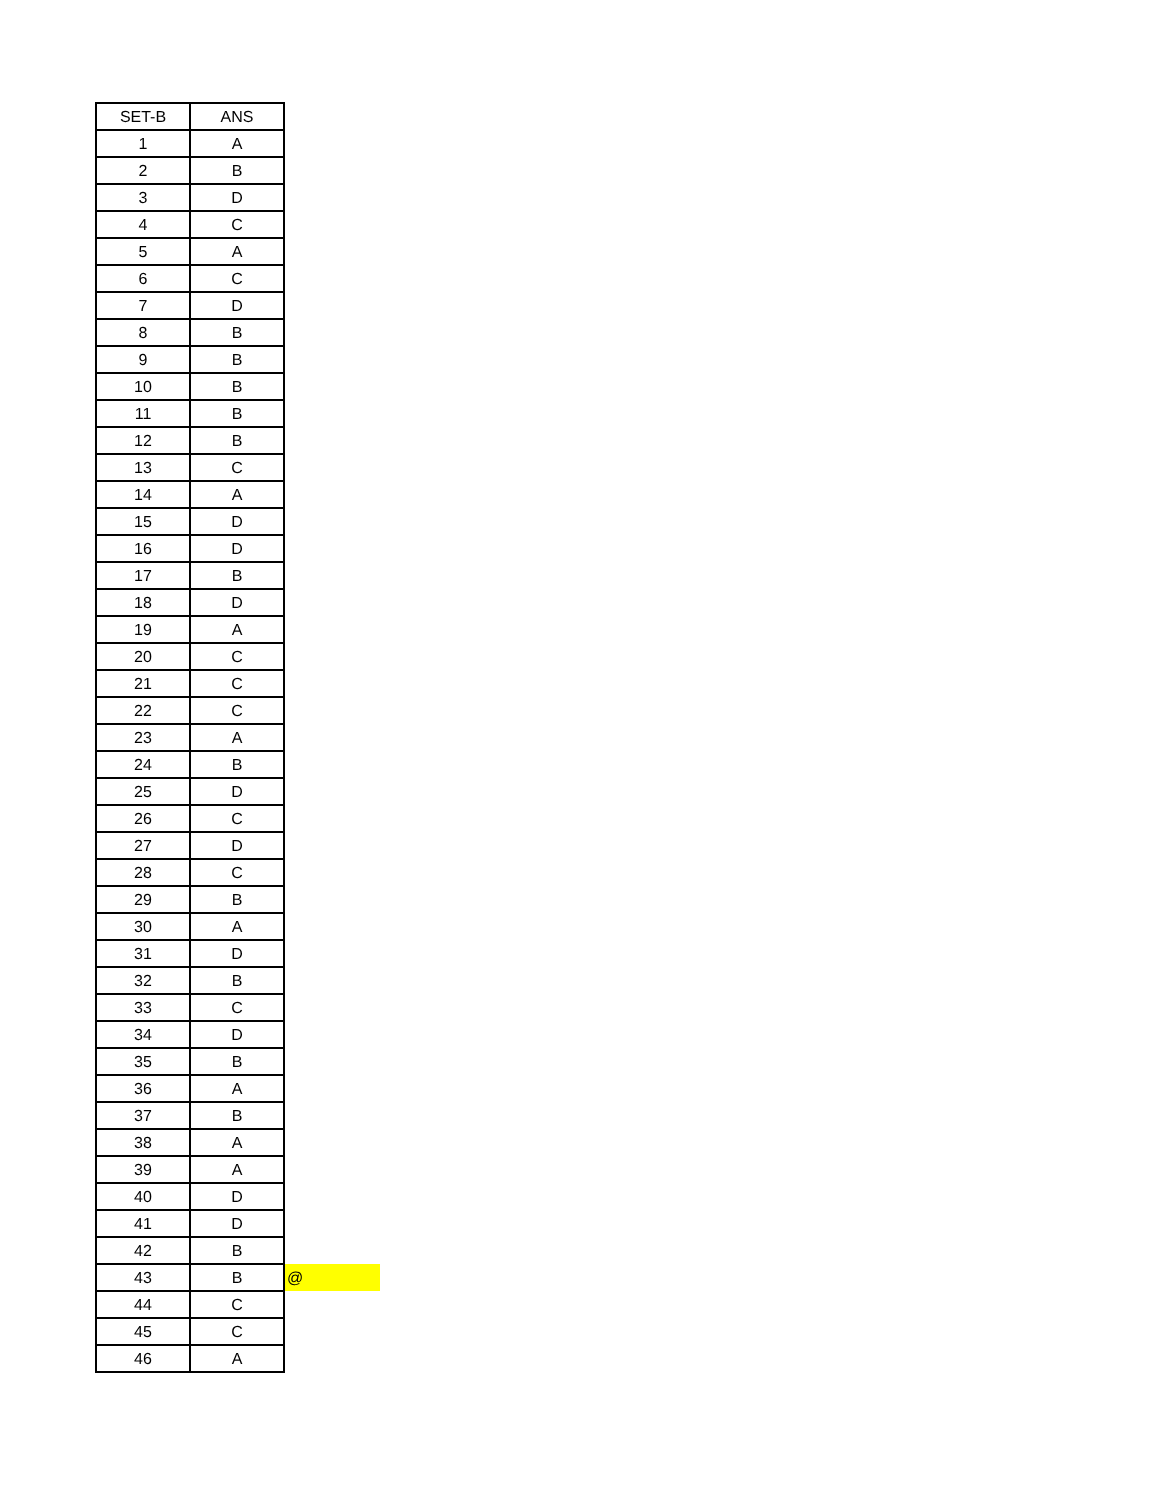| SET-B | ANS | |
| --- | --- | --- |
| 1 | A | |
| 2 | B | |
| 3 | D | |
| 4 | C | |
| 5 | A | |
| 6 | C | |
| 7 | D | |
| 8 | B | |
| 9 | B | |
| 10 | B | |
| 11 | B | |
| 12 | B | |
| 13 | C | |
| 14 | A | |
| 15 | D | |
| 16 | D | |
| 17 | B | |
| 18 | D | |
| 19 | A | |
| 20 | C | |
| 21 | C | |
| 22 | C | |
| 23 | A | |
| 24 | B | |
| 25 | D | |
| 26 | C | |
| 27 | D | |
| 28 | C | |
| 29 | B | |
| 30 | A | |
| 31 | D | |
| 32 | B | |
| 33 | C | |
| 34 | D | |
| 35 | B | |
| 36 | A | |
| 37 | B | |
| 38 | A | |
| 39 | A | |
| 40 | D | |
| 41 | D | |
| 42 | B | |
| 43 | B | @ |
| 44 | C | |
| 45 | C | |
| 46 | A | |